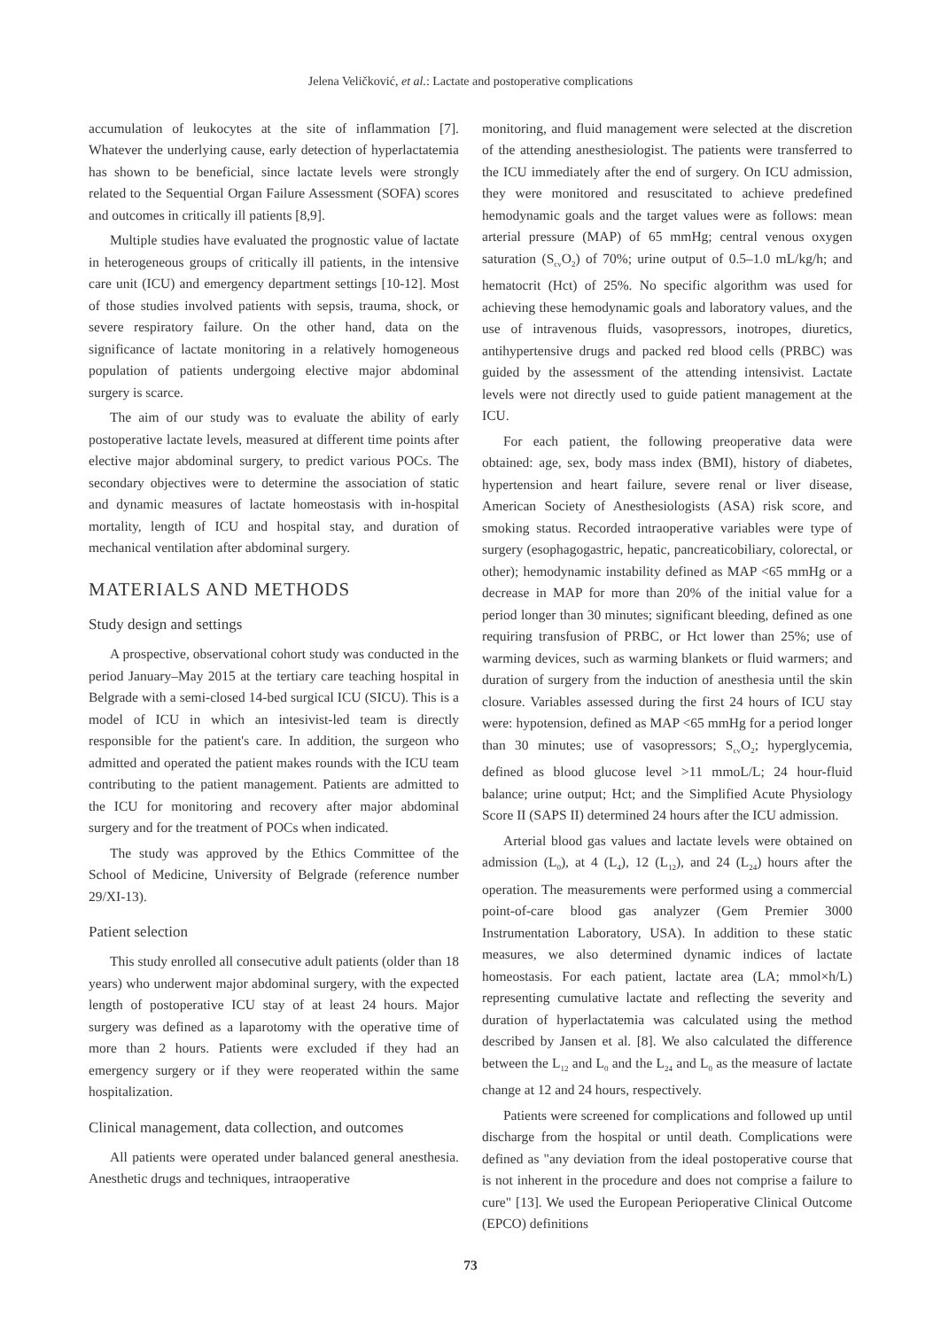Jelena Veličković, et al.: Lactate and postoperative complications
accumulation of leukocytes at the site of inflammation [7]. Whatever the underlying cause, early detection of hyperlactatemia has shown to be beneficial, since lactate levels were strongly related to the Sequential Organ Failure Assessment (SOFA) scores and outcomes in critically ill patients [8,9].
Multiple studies have evaluated the prognostic value of lactate in heterogeneous groups of critically ill patients, in the intensive care unit (ICU) and emergency department settings [10-12]. Most of those studies involved patients with sepsis, trauma, shock, or severe respiratory failure. On the other hand, data on the significance of lactate monitoring in a relatively homogeneous population of patients undergoing elective major abdominal surgery is scarce.
The aim of our study was to evaluate the ability of early postoperative lactate levels, measured at different time points after elective major abdominal surgery, to predict various POCs. The secondary objectives were to determine the association of static and dynamic measures of lactate homeostasis with in-hospital mortality, length of ICU and hospital stay, and duration of mechanical ventilation after abdominal surgery.
MATERIALS AND METHODS
Study design and settings
A prospective, observational cohort study was conducted in the period January–May 2015 at the tertiary care teaching hospital in Belgrade with a semi-closed 14-bed surgical ICU (SICU). This is a model of ICU in which an intesivist-led team is directly responsible for the patient's care. In addition, the surgeon who admitted and operated the patient makes rounds with the ICU team contributing to the patient management. Patients are admitted to the ICU for monitoring and recovery after major abdominal surgery and for the treatment of POCs when indicated.
The study was approved by the Ethics Committee of the School of Medicine, University of Belgrade (reference number 29/XI-13).
Patient selection
This study enrolled all consecutive adult patients (older than 18 years) who underwent major abdominal surgery, with the expected length of postoperative ICU stay of at least 24 hours. Major surgery was defined as a laparotomy with the operative time of more than 2 hours. Patients were excluded if they had an emergency surgery or if they were reoperated within the same hospitalization.
Clinical management, data collection, and outcomes
All patients were operated under balanced general anesthesia. Anesthetic drugs and techniques, intraoperative
monitoring, and fluid management were selected at the discretion of the attending anesthesiologist. The patients were transferred to the ICU immediately after the end of surgery. On ICU admission, they were monitored and resuscitated to achieve predefined hemodynamic goals and the target values were as follows: mean arterial pressure (MAP) of 65 mmHg; central venous oxygen saturation (S<sub>cv</sub>O<sub>2</sub>) of 70%; urine output of 0.5–1.0 mL/kg/h; and hematocrit (Hct) of 25%. No specific algorithm was used for achieving these hemodynamic goals and laboratory values, and the use of intravenous fluids, vasopressors, inotropes, diuretics, antihypertensive drugs and packed red blood cells (PRBC) was guided by the assessment of the attending intensivist. Lactate levels were not directly used to guide patient management at the ICU.
For each patient, the following preoperative data were obtained: age, sex, body mass index (BMI), history of diabetes, hypertension and heart failure, severe renal or liver disease, American Society of Anesthesiologists (ASA) risk score, and smoking status. Recorded intraoperative variables were type of surgery (esophagogastric, hepatic, pancreaticobiliary, colorectal, or other); hemodynamic instability defined as MAP <65 mmHg or a decrease in MAP for more than 20% of the initial value for a period longer than 30 minutes; significant bleeding, defined as one requiring transfusion of PRBC, or Hct lower than 25%; use of warming devices, such as warming blankets or fluid warmers; and duration of surgery from the induction of anesthesia until the skin closure. Variables assessed during the first 24 hours of ICU stay were: hypotension, defined as MAP <65 mmHg for a period longer than 30 minutes; use of vasopressors; S<sub>cv</sub>O<sub>2</sub>; hyperglycemia, defined as blood glucose level >11 mmoL/L; 24 hour-fluid balance; urine output; Hct; and the Simplified Acute Physiology Score II (SAPS II) determined 24 hours after the ICU admission.
Arterial blood gas values and lactate levels were obtained on admission (L<sub>0</sub>), at 4 (L<sub>4</sub>), 12 (L<sub>12</sub>), and 24 (L<sub>24</sub>) hours after the operation. The measurements were performed using a commercial point-of-care blood gas analyzer (Gem Premier 3000 Instrumentation Laboratory, USA). In addition to these static measures, we also determined dynamic indices of lactate homeostasis. For each patient, lactate area (LA; mmol×h/L) representing cumulative lactate and reflecting the severity and duration of hyperlactatemia was calculated using the method described by Jansen et al. [8]. We also calculated the difference between the L<sub>12</sub> and L<sub>0</sub> and the L<sub>24</sub> and L<sub>0</sub> as the measure of lactate change at 12 and 24 hours, respectively.
Patients were screened for complications and followed up until discharge from the hospital or until death. Complications were defined as "any deviation from the ideal postoperative course that is not inherent in the procedure and does not comprise a failure to cure" [13]. We used the European Perioperative Clinical Outcome (EPCO) definitions
73